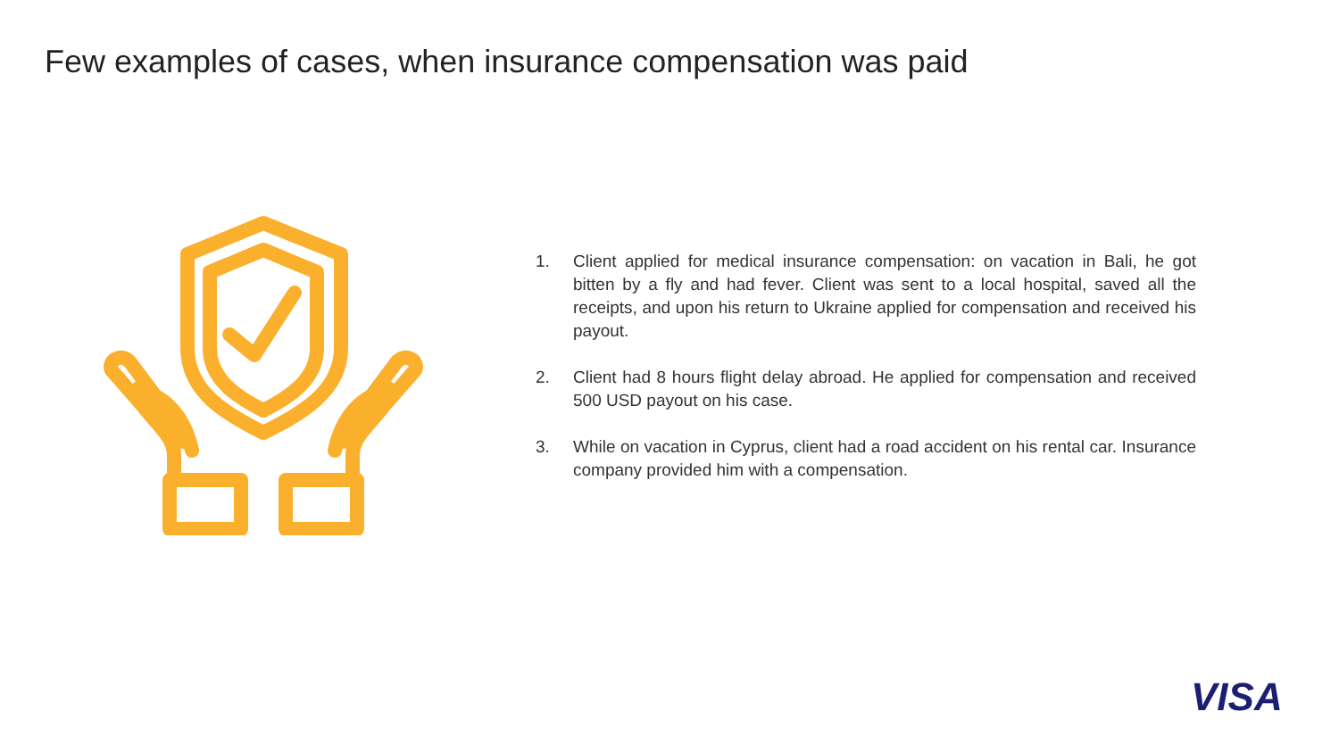Few examples of cases, when insurance compensation was paid
1. Client applied for medical insurance compensation: on vacation in Bali, he got bitten by a fly and had fever. Client was sent to a local hospital, saved all the receipts, and upon his return to Ukraine applied for compensation and received his payout.
2. Client had 8 hours flight delay abroad. He applied for compensation and received 500 USD payout on his case.
3. While on vacation in Cyprus, client had a road accident on his rental car. Insurance company provided him with a compensation.
VISA